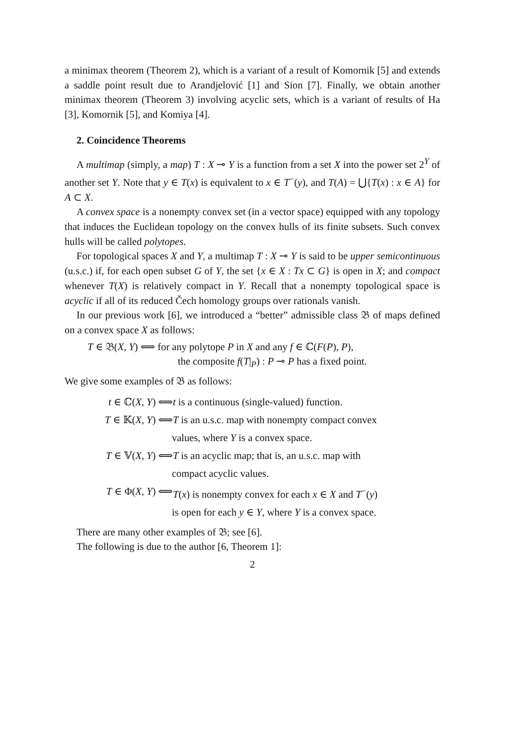a minimax theorem (Theorem 2), which is a variant of a result of Komornik [5] and extends a saddle point result due to Arandjelović [1] and Sion [7]. Finally, we obtain another minimax theorem (Theorem 3) involving acyclic sets, which is a variant of results of Ha [3], Komornik [5], and Komiya [4].
2. Coincidence Theorems
A multimap (simply, a map) T : X ⊸ Y is a function from a set X into the power set 2<sup>Y</sup> of another set Y. Note that y ∈ T(x) is equivalent to x ∈ T<sup>−</sup>(y), and T(A) = ⋃{T(x) : x ∈ A} for A ⊂ X.
A convex space is a nonempty convex set (in a vector space) equipped with any topology that induces the Euclidean topology on the convex hulls of its finite subsets. Such convex hulls will be called polytopes.
For topological spaces X and Y, a multimap T : X ⊸ Y is said to be upper semicontinuous (u.s.c.) if, for each open subset G of Y, the set {x ∈ X : Tx ⊂ G} is open in X; and compact whenever T(X) is relatively compact in Y. Recall that a nonempty topological space is acyclic if all of its reduced Čech homology groups over rationals vanish.
In our previous work [6], we introduced a “better” admissible class 𝔅 of maps defined on a convex space X as follows:
T ∈ 𝔅(X, Y) ⟺ for any polytope P in X and any f ∈ ℂ(F(P), P),
the composite f(T|<sub>P</sub>) : P ⊸ P has a fixed point.
We give some examples of 𝔅 as follows:
t ∈ ℂ(X, Y) ⟺ t is a continuous (single-valued) function.
T ∈ 𝕂(X, Y) ⟺ T is an u.s.c. map with nonempty compact convex
values, where Y is a convex space.
T ∈ 𝕍(X, Y) ⟺ T is an acyclic map; that is, an u.s.c. map with
compact acyclic values.
T ∈ Φ(X, Y) ⟺ T(x) is nonempty convex for each x ∈ X and T<sup>−</sup>(y)
is open for each y ∈ Y, where Y is a convex space.
There are many other examples of 𝔅; see [6].
The following is due to the author [6, Theorem 1]:
2